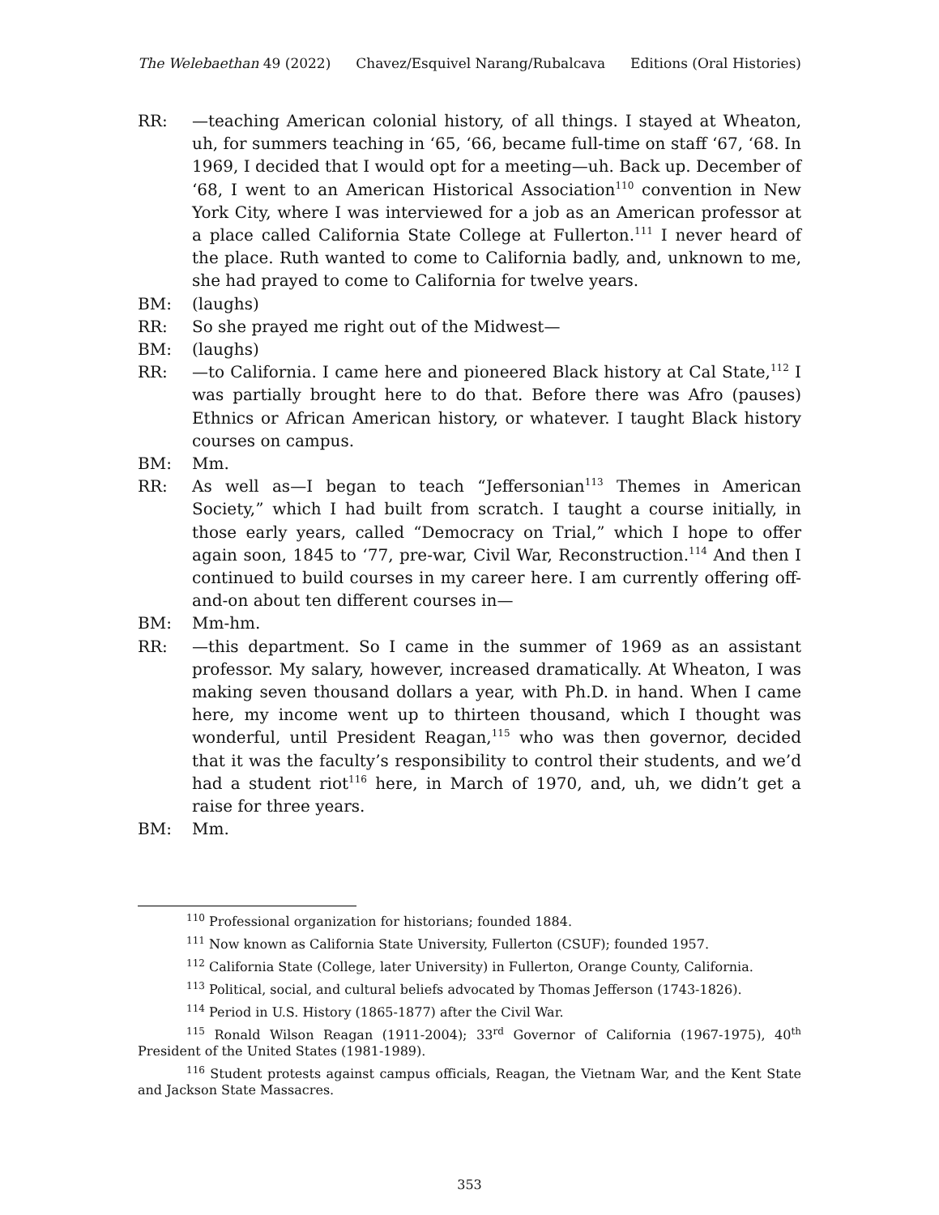The Welebaethan 49 (2022) Chavez/Esquivel Narang/Rubalcava Editions (Oral Histories)
RR: —teaching American colonial history, of all things. I stayed at Wheaton, uh, for summers teaching in ‘65, ‘66, became full-time on staff ‘67, ‘68. In 1969, I decided that I would opt for a meeting—uh. Back up. December of ‘68, I went to an American Historical Association<sup>110</sup> convention in New York City, where I was interviewed for a job as an American professor at a place called California State College at Fullerton.<sup>111</sup> I never heard of the place. Ruth wanted to come to California badly, and, unknown to me, she had prayed to come to California for twelve years.
BM: (laughs)
RR: So she prayed me right out of the Midwest—
BM: (laughs)
RR: —to California. I came here and pioneered Black history at Cal State,<sup>112</sup> I was partially brought here to do that. Before there was Afro (pauses) Ethnics or African American history, or whatever. I taught Black history courses on campus.
BM: Mm.
RR: As well as—I began to teach “Jeffersonian<sup>113</sup> Themes in American Society,” which I had built from scratch. I taught a course initially, in those early years, called “Democracy on Trial,” which I hope to offer again soon, 1845 to ‘77, pre-war, Civil War, Reconstruction.<sup>114</sup> And then I continued to build courses in my career here. I am currently offering off-and-on about ten different courses in—
BM: Mm-hm.
RR: —this department. So I came in the summer of 1969 as an assistant professor. My salary, however, increased dramatically. At Wheaton, I was making seven thousand dollars a year, with Ph.D. in hand. When I came here, my income went up to thirteen thousand, which I thought was wonderful, until President Reagan,<sup>115</sup> who was then governor, decided that it was the faculty’s responsibility to control their students, and we’d had a student riot<sup>116</sup> here, in March of 1970, and, uh, we didn’t get a raise for three years.
BM: Mm.
<sup>110</sup> Professional organization for historians; founded 1884.
<sup>111</sup> Now known as California State University, Fullerton (CSUF); founded 1957.
<sup>112</sup> California State (College, later University) in Fullerton, Orange County, California.
<sup>113</sup> Political, social, and cultural beliefs advocated by Thomas Jefferson (1743-1826).
<sup>114</sup> Period in U.S. History (1865-1877) after the Civil War.
<sup>115</sup> Ronald Wilson Reagan (1911-2004); 33<sup>rd</sup> Governor of California (1967-1975), 40<sup>th</sup> President of the United States (1981-1989).
<sup>116</sup> Student protests against campus officials, Reagan, the Vietnam War, and the Kent State and Jackson State Massacres.
353